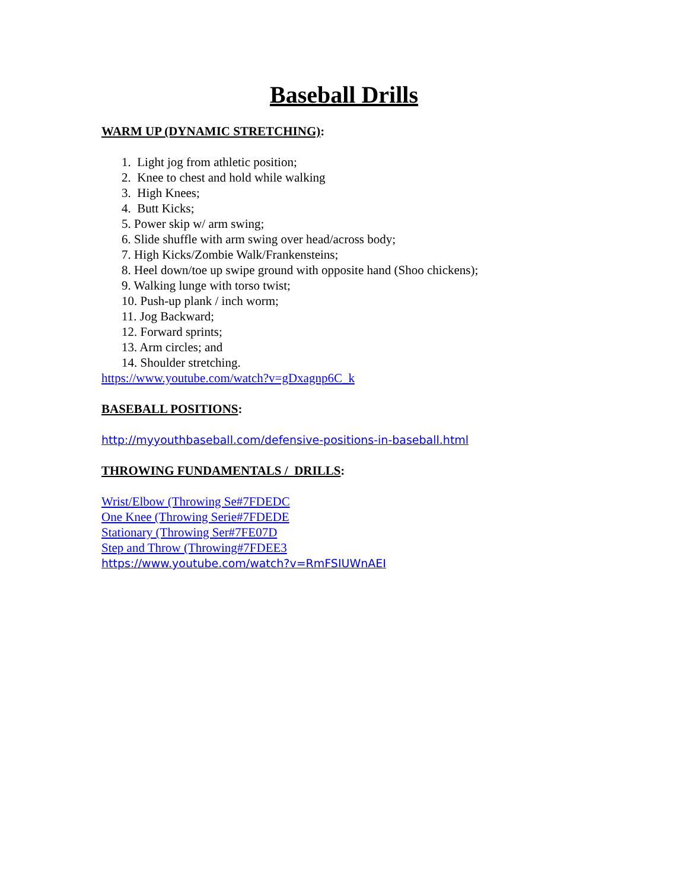Baseball Drills
WARM UP (DYNAMIC STRETCHING):
1. Light jog from athletic position;
2. Knee to chest and hold while walking
3. High Knees;
4. Butt Kicks;
5. Power skip w/ arm swing;
6. Slide shuffle with arm swing over head/across body;
7. High Kicks/Zombie Walk/Frankensteins;
8. Heel down/toe up swipe ground with opposite hand (Shoo chickens);
9. Walking lunge with torso twist;
10. Push-up plank / inch worm;
11. Jog Backward;
12. Forward sprints;
13. Arm circles; and
14. Shoulder stretching.
https://www.youtube.com/watch?v=gDxagnp6C_k
BASEBALL POSITIONS:
http://myyouthbaseball.com/defensive-positions-in-baseball.html
THROWING FUNDAMENTALS / DRILLS:
Wrist/Elbow (Throwing Se#7FDEDC
One Knee (Throwing Serie#7FDEDE
Stationary (Throwing Ser#7FE07D
Step and Throw (Throwing#7FDEE3
https://www.youtube.com/watch?v=RmFSIUWnAEI